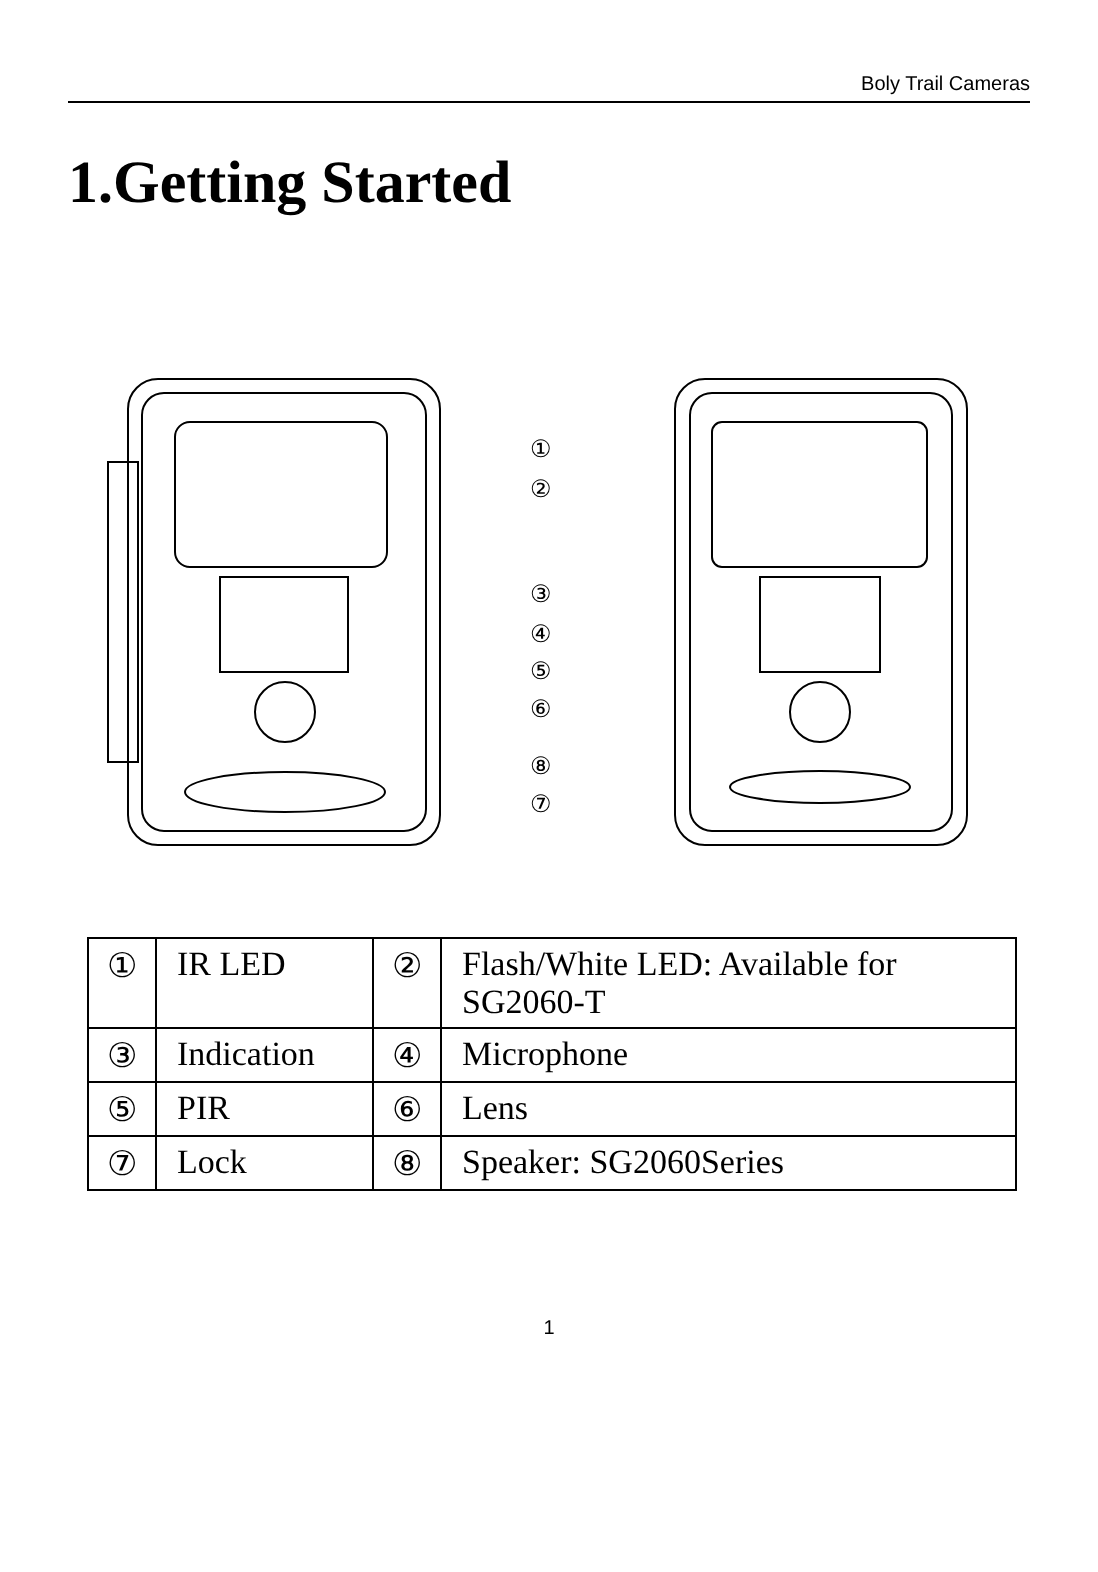Boly Trail Cameras
1.Getting Started
①
②
③
④
⑤
⑥
⑧
⑦
| ① | IR LED | ② | Flash/White LED: Available for SG2060-T |
| ③ | Indication | ④ | Microphone |
| ⑤ | PIR | ⑥ | Lens |
| ⑦ | Lock | ⑧ | Speaker: SG2060Series |
1